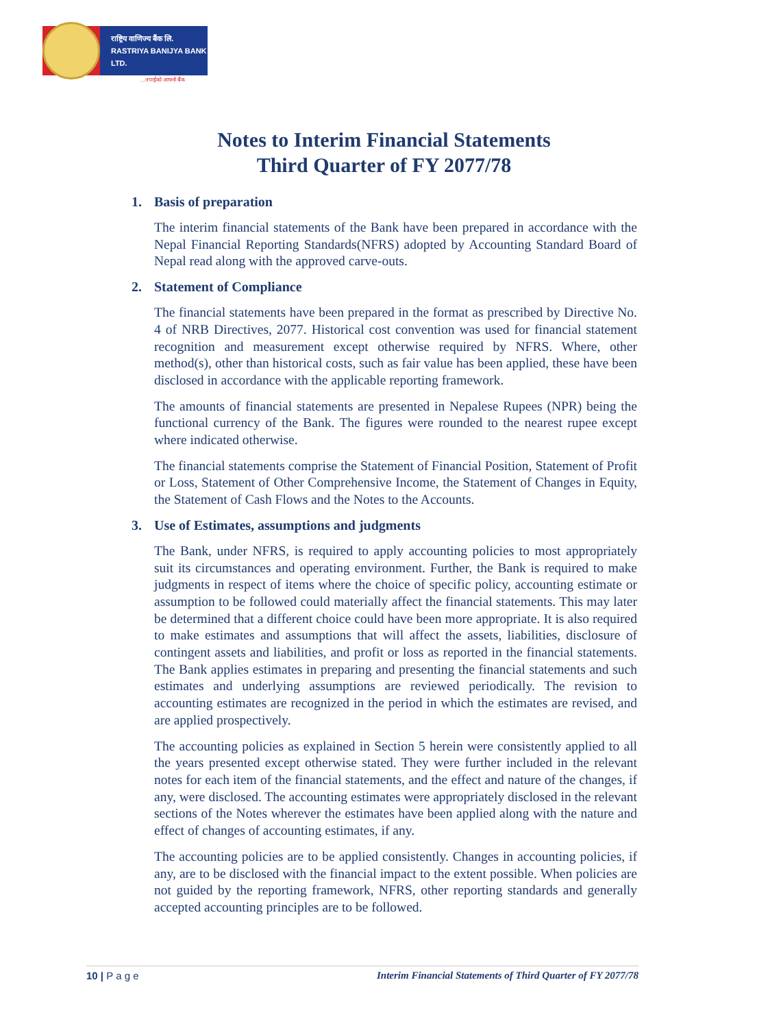राष्ट्रिय वाणिज्य बैंक लि.
RASTRIYA BANIJYA BANK LTD.
...तपाईंको आफ्नो बैंक
Notes to Interim Financial Statements
Third Quarter of FY 2077/78
1. Basis of preparation
The interim financial statements of the Bank have been prepared in accordance with the Nepal Financial Reporting Standards(NFRS) adopted by Accounting Standard Board of Nepal read along with the approved carve-outs.
2. Statement of Compliance
The financial statements have been prepared in the format as prescribed by Directive No. 4 of NRB Directives, 2077. Historical cost convention was used for financial statement recognition and measurement except otherwise required by NFRS. Where, other method(s), other than historical costs, such as fair value has been applied, these have been disclosed in accordance with the applicable reporting framework.
The amounts of financial statements are presented in Nepalese Rupees (NPR) being the functional currency of the Bank. The figures were rounded to the nearest rupee except where indicated otherwise.
The financial statements comprise the Statement of Financial Position, Statement of Profit or Loss, Statement of Other Comprehensive Income, the Statement of Changes in Equity, the Statement of Cash Flows and the Notes to the Accounts.
3. Use of Estimates, assumptions and judgments
The Bank, under NFRS, is required to apply accounting policies to most appropriately suit its circumstances and operating environment. Further, the Bank is required to make judgments in respect of items where the choice of specific policy, accounting estimate or assumption to be followed could materially affect the financial statements. This may later be determined that a different choice could have been more appropriate. It is also required to make estimates and assumptions that will affect the assets, liabilities, disclosure of contingent assets and liabilities, and profit or loss as reported in the financial statements. The Bank applies estimates in preparing and presenting the financial statements and such estimates and underlying assumptions are reviewed periodically. The revision to accounting estimates are recognized in the period in which the estimates are revised, and are applied prospectively.
The accounting policies as explained in Section 5 herein were consistently applied to all the years presented except otherwise stated. They were further included in the relevant notes for each item of the financial statements, and the effect and nature of the changes, if any, were disclosed. The accounting estimates were appropriately disclosed in the relevant sections of the Notes wherever the estimates have been applied along with the nature and effect of changes of accounting estimates, if any.
The accounting policies are to be applied consistently. Changes in accounting policies, if any, are to be disclosed with the financial impact to the extent possible. When policies are not guided by the reporting framework, NFRS, other reporting standards and generally accepted accounting principles are to be followed.
10 | P a g e Interim Financial Statements of Third Quarter of FY 2077/78